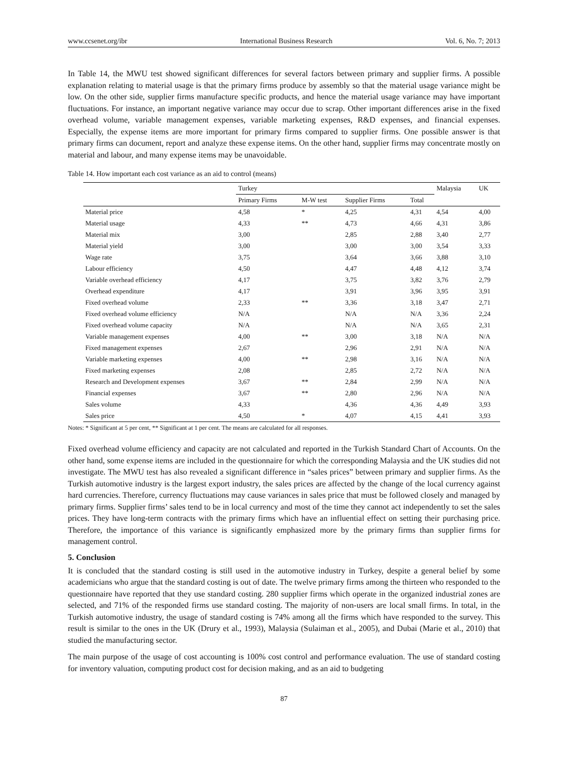www.ccsenet.org/ibr International Business Research Vol. 6, No. 7; 2013
In Table 14, the MWU test showed significant differences for several factors between primary and supplier firms. A possible explanation relating to material usage is that the primary firms produce by assembly so that the material usage variance might be low. On the other side, supplier firms manufacture specific products, and hence the material usage variance may have important fluctuations. For instance, an important negative variance may occur due to scrap. Other important differences arise in the fixed overhead volume, variable management expenses, variable marketing expenses, R&D expenses, and financial expenses. Especially, the expense items are more important for primary firms compared to supplier firms. One possible answer is that primary firms can document, report and analyze these expense items. On the other hand, supplier firms may concentrate mostly on material and labour, and many expense items may be unavoidable.
Table 14. How important each cost variance as an aid to control (means)
| | Turkey | | | | Malaysia | UK |
| --- | --- | --- | --- | --- | --- | --- |
| | Primary Firms | M-W test | Supplier Firms | Total | | |
| Material price | 4,58 | * | 4,25 | 4,31 | 4,54 | 4,00 |
| Material usage | 4,33 | ** | 4,73 | 4,66 | 4,31 | 3,86 |
| Material mix | 3,00 | | 2,85 | 2,88 | 3,40 | 2,77 |
| Material yield | 3,00 | | 3,00 | 3,00 | 3,54 | 3,33 |
| Wage rate | 3,75 | | 3,64 | 3,66 | 3,88 | 3,10 |
| Labour efficiency | 4,50 | | 4,47 | 4,48 | 4,12 | 3,74 |
| Variable overhead efficiency | 4,17 | | 3,75 | 3,82 | 3,76 | 2,79 |
| Overhead expenditure | 4,17 | | 3,91 | 3,96 | 3,95 | 3,91 |
| Fixed overhead volume | 2,33 | ** | 3,36 | 3,18 | 3,47 | 2,71 |
| Fixed overhead volume efficiency | N/A | | N/A | N/A | 3,36 | 2,24 |
| Fixed overhead volume capacity | N/A | | N/A | N/A | 3,65 | 2,31 |
| Variable management expenses | 4,00 | ** | 3,00 | 3,18 | N/A | N/A |
| Fixed management expenses | 2,67 | | 2,96 | 2,91 | N/A | N/A |
| Variable marketing expenses | 4,00 | ** | 2,98 | 3,16 | N/A | N/A |
| Fixed marketing expenses | 2,08 | | 2,85 | 2,72 | N/A | N/A |
| Research and Development expenses | 3,67 | ** | 2,84 | 2,99 | N/A | N/A |
| Financial expenses | 3,67 | ** | 2,80 | 2,96 | N/A | N/A |
| Sales volume | 4,33 | | 4,36 | 4,36 | 4,49 | 3,93 |
| Sales price | 4,50 | * | 4,07 | 4,15 | 4,41 | 3,93 |
Notes: * Significant at 5 per cent, ** Significant at 1 per cent. The means are calculated for all responses.
Fixed overhead volume efficiency and capacity are not calculated and reported in the Turkish Standard Chart of Accounts. On the other hand, some expense items are included in the questionnaire for which the corresponding Malaysia and the UK studies did not investigate. The MWU test has also revealed a significant difference in “sales prices” between primary and supplier firms. As the Turkish automotive industry is the largest export industry, the sales prices are affected by the change of the local currency against hard currencies. Therefore, currency fluctuations may cause variances in sales price that must be followed closely and managed by primary firms. Supplier firms’ sales tend to be in local currency and most of the time they cannot act independently to set the sales prices. They have long-term contracts with the primary firms which have an influential effect on setting their purchasing price. Therefore, the importance of this variance is significantly emphasized more by the primary firms than supplier firms for management control.
5. Conclusion
It is concluded that the standard costing is still used in the automotive industry in Turkey, despite a general belief by some academicians who argue that the standard costing is out of date. The twelve primary firms among the thirteen who responded to the questionnaire have reported that they use standard costing. 280 supplier firms which operate in the organized industrial zones are selected, and 71% of the responded firms use standard costing. The majority of non-users are local small firms. In total, in the Turkish automotive industry, the usage of standard costing is 74% among all the firms which have responded to the survey. This result is similar to the ones in the UK (Drury et al., 1993), Malaysia (Sulaiman et al., 2005), and Dubai (Marie et al., 2010) that studied the manufacturing sector.
The main purpose of the usage of cost accounting is 100% cost control and performance evaluation. The use of standard costing for inventory valuation, computing product cost for decision making, and as an aid to budgeting
87